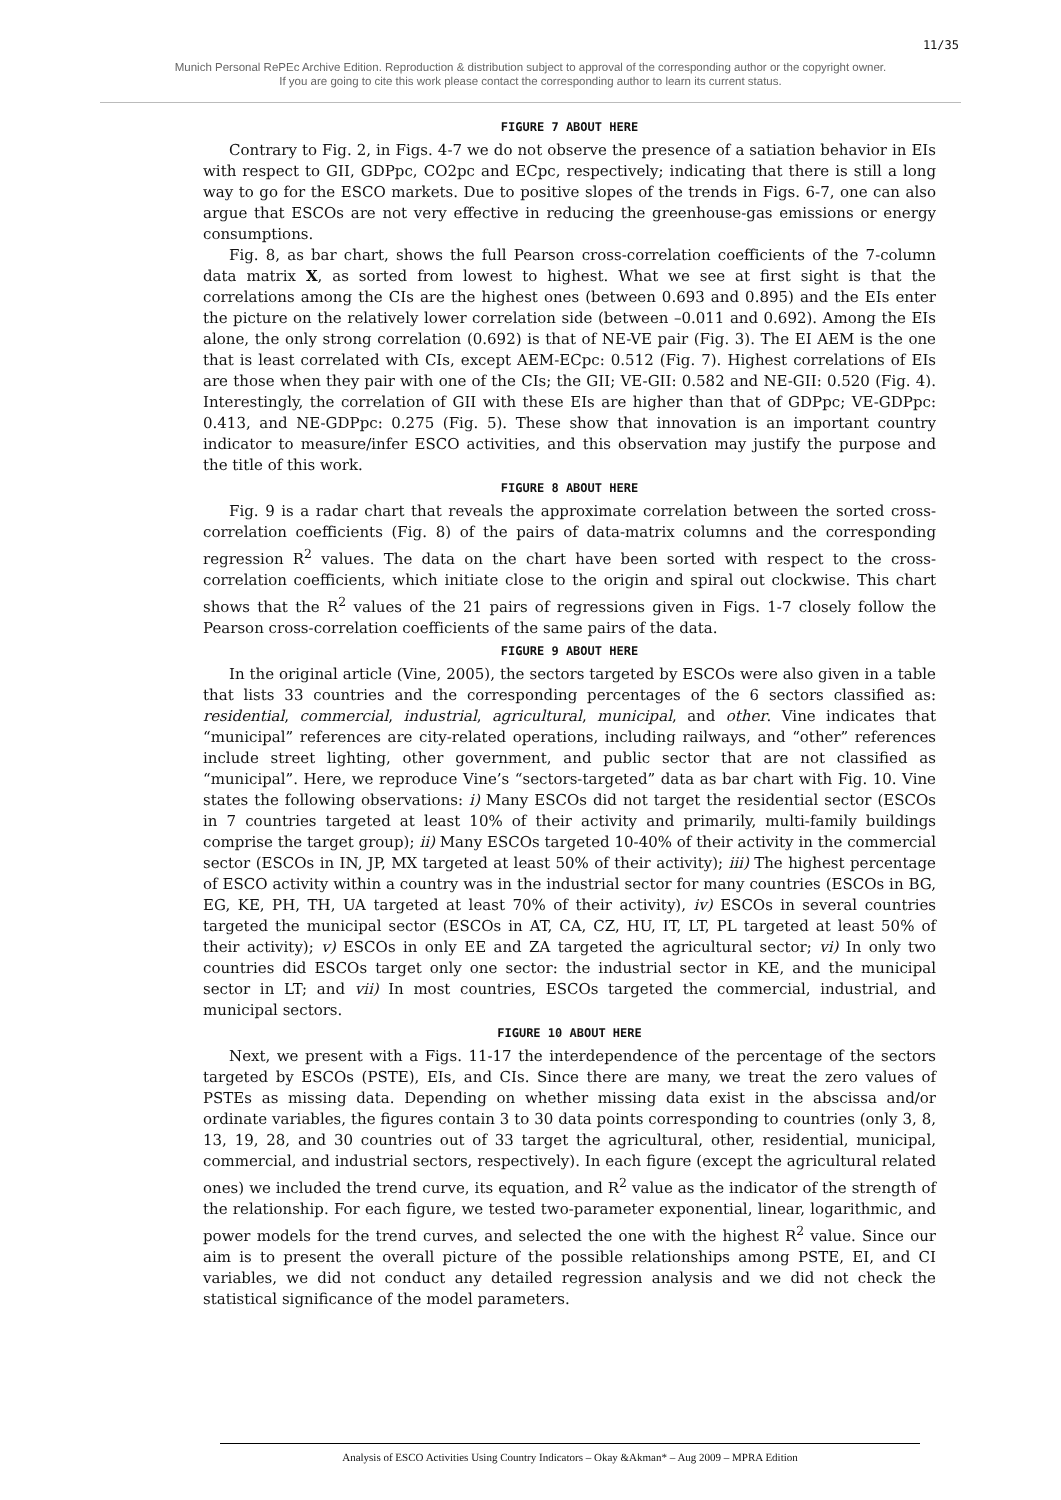11/35
Munich Personal RePEc Archive Edition. Reproduction & distribution subject to approval of the corresponding author or the copyright owner.
If you are going to cite this work please contact the corresponding author to learn its current status.
FIGURE 7 ABOUT HERE
Contrary to Fig. 2, in Figs. 4-7 we do not observe the presence of a satiation behavior in EIs with respect to GII, GDPpc, CO2pc and ECpc, respectively; indicating that there is still a long way to go for the ESCO markets. Due to positive slopes of the trends in Figs. 6-7, one can also argue that ESCOs are not very effective in reducing the greenhouse-gas emissions or energy consumptions.
Fig. 8, as bar chart, shows the full Pearson cross-correlation coefficients of the 7-column data matrix X, as sorted from lowest to highest. What we see at first sight is that the correlations among the CIs are the highest ones (between 0.693 and 0.895) and the EIs enter the picture on the relatively lower correlation side (between –0.011 and 0.692). Among the EIs alone, the only strong correlation (0.692) is that of NE-VE pair (Fig. 3). The EI AEM is the one that is least correlated with CIs, except AEM-ECpc: 0.512 (Fig. 7). Highest correlations of EIs are those when they pair with one of the CIs; the GII; VE-GII: 0.582 and NE-GII: 0.520 (Fig. 4). Interestingly, the correlation of GII with these EIs are higher than that of GDPpc; VE-GDPpc: 0.413, and NE-GDPpc: 0.275 (Fig. 5). These show that innovation is an important country indicator to measure/infer ESCO activities, and this observation may justify the purpose and the title of this work.
FIGURE 8 ABOUT HERE
Fig. 9 is a radar chart that reveals the approximate correlation between the sorted cross-correlation coefficients (Fig. 8) of the pairs of data-matrix columns and the corresponding regression R<sup>2</sup> values. The data on the chart have been sorted with respect to the cross-correlation coefficients, which initiate close to the origin and spiral out clockwise. This chart shows that the R<sup>2</sup> values of the 21 pairs of regressions given in Figs. 1-7 closely follow the Pearson cross-correlation coefficients of the same pairs of the data.
FIGURE 9 ABOUT HERE
In the original article (Vine, 2005), the sectors targeted by ESCOs were also given in a table that lists 33 countries and the corresponding percentages of the 6 sectors classified as: residential, commercial, industrial, agricultural, municipal, and other. Vine indicates that “municipal” references are city-related operations, including railways, and “other” references include street lighting, other government, and public sector that are not classified as “municipal”. Here, we reproduce Vine’s “sectors-targeted” data as bar chart with Fig. 10. Vine states the following observations: i) Many ESCOs did not target the residential sector (ESCOs in 7 countries targeted at least 10% of their activity and primarily, multi-family buildings comprise the target group); ii) Many ESCOs targeted 10-40% of their activity in the commercial sector (ESCOs in IN, JP, MX targeted at least 50% of their activity); iii) The highest percentage of ESCO activity within a country was in the industrial sector for many countries (ESCOs in BG, EG, KE, PH, TH, UA targeted at least 70% of their activity), iv) ESCOs in several countries targeted the municipal sector (ESCOs in AT, CA, CZ, HU, IT, LT, PL targeted at least 50% of their activity); v) ESCOs in only EE and ZA targeted the agricultural sector; vi) In only two countries did ESCOs target only one sector: the industrial sector in KE, and the municipal sector in LT; and vii) In most countries, ESCOs targeted the commercial, industrial, and municipal sectors.
FIGURE 10 ABOUT HERE
Next, we present with a Figs. 11-17 the interdependence of the percentage of the sectors targeted by ESCOs (PSTE), EIs, and CIs. Since there are many, we treat the zero values of PSTEs as missing data. Depending on whether missing data exist in the abscissa and/or ordinate variables, the figures contain 3 to 30 data points corresponding to countries (only 3, 8, 13, 19, 28, and 30 countries out of 33 target the agricultural, other, residential, municipal, commercial, and industrial sectors, respectively). In each figure (except the agricultural related ones) we included the trend curve, its equation, and R<sup>2</sup> value as the indicator of the strength of the relationship. For each figure, we tested two-parameter exponential, linear, logarithmic, and power models for the trend curves, and selected the one with the highest R<sup>2</sup> value. Since our aim is to present the overall picture of the possible relationships among PSTE, EI, and CI variables, we did not conduct any detailed regression analysis and we did not check the statistical significance of the model parameters.
Analysis of ESCO Activities Using Country Indicators – Okay &Akman* – Aug 2009 – MPRA Edition